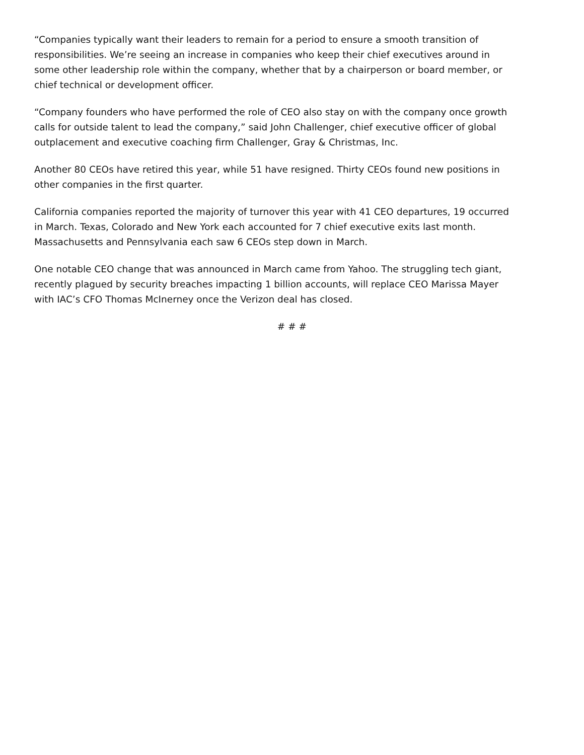“Companies typically want their leaders to remain for a period to ensure a smooth transition of responsibilities. We’re seeing an increase in companies who keep their chief executives around in some other leadership role within the company, whether that by a chairperson or board member, or chief technical or development officer.
“Company founders who have performed the role of CEO also stay on with the company once growth calls for outside talent to lead the company,” said John Challenger, chief executive officer of global outplacement and executive coaching firm Challenger, Gray & Christmas, Inc.
Another 80 CEOs have retired this year, while 51 have resigned. Thirty CEOs found new positions in other companies in the first quarter.
California companies reported the majority of turnover this year with 41 CEO departures, 19 occurred in March. Texas, Colorado and New York each accounted for 7 chief executive exits last month. Massachusetts and Pennsylvania each saw 6 CEOs step down in March.
One notable CEO change that was announced in March came from Yahoo. The struggling tech giant, recently plagued by security breaches impacting 1 billion accounts, will replace CEO Marissa Mayer with IAC’s CFO Thomas McInerney once the Verizon deal has closed.
# # #